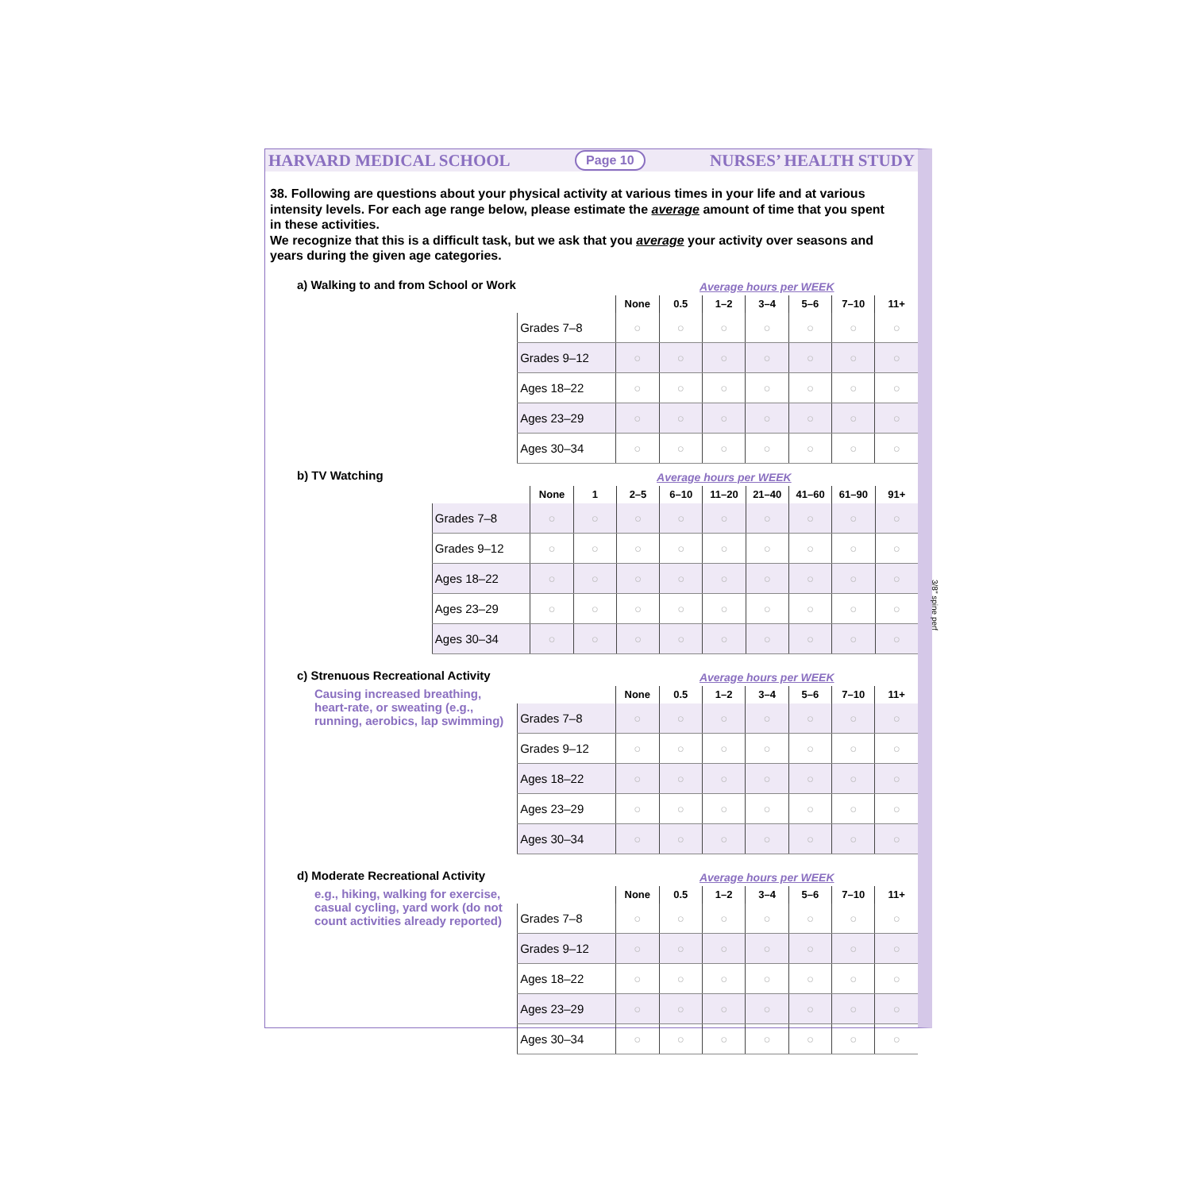HARVARD MEDICAL SCHOOL Page 10 NURSES’ HEALTH STUDY
38. Following are questions about your physical activity at various times in your life and at various intensity levels. For each age range below, please estimate the average amount of time that you spent in these activities.
We recognize that this is a difficult task, but we ask that you average your activity over seasons and years during the given age categories.
a) Walking to and from School or Work
| | Average hours per WEEK | | | | | | |
| --- | --- | --- | --- | --- | --- | --- | --- |
| | None | 0.5 | 1–2 | 3–4 | 5–6 | 7–10 | 11+ |
| Grades 7–8 | ○ | ○ | ○ | ○ | ○ | ○ | ○ |
| Grades 9–12 | ○ | ○ | ○ | ○ | ○ | ○ | ○ |
| Ages 18–22 | ○ | ○ | ○ | ○ | ○ | ○ | ○ |
| Ages 23–29 | ○ | ○ | ○ | ○ | ○ | ○ | ○ |
| Ages 30–34 | ○ | ○ | ○ | ○ | ○ | ○ | ○ |
b) TV Watching
| | Average hours per WEEK | | | | | | | | |
| --- | --- | --- | --- | --- | --- | --- | --- | --- | --- |
| | None | 1 | 2–5 | 6–10 | 11–20 | 21–40 | 41–60 | 61–90 | 91+ |
| Grades 7–8 | ○ | ○ | ○ | ○ | ○ | ○ | ○ | ○ | ○ |
| Grades 9–12 | ○ | ○ | ○ | ○ | ○ | ○ | ○ | ○ | ○ |
| Ages 18–22 | ○ | ○ | ○ | ○ | ○ | ○ | ○ | ○ | ○ |
| Ages 23–29 | ○ | ○ | ○ | ○ | ○ | ○ | ○ | ○ | ○ |
| Ages 30–34 | ○ | ○ | ○ | ○ | ○ | ○ | ○ | ○ | ○ |
c) Strenuous Recreational Activity
Causing increased breathing, heart-rate, or sweating (e.g., running, aerobics, lap swimming)
| | Average hours per WEEK | | | | | | |
| --- | --- | --- | --- | --- | --- | --- | --- |
| | None | 0.5 | 1–2 | 3–4 | 5–6 | 7–10 | 11+ |
| Grades 7–8 | ○ | ○ | ○ | ○ | ○ | ○ | ○ |
| Grades 9–12 | ○ | ○ | ○ | ○ | ○ | ○ | ○ |
| Ages 18–22 | ○ | ○ | ○ | ○ | ○ | ○ | ○ |
| Ages 23–29 | ○ | ○ | ○ | ○ | ○ | ○ | ○ |
| Ages 30–34 | ○ | ○ | ○ | ○ | ○ | ○ | ○ |
d) Moderate Recreational Activity
e.g., hiking, walking for exercise, casual cycling, yard work (do not count activities already reported)
| | Average hours per WEEK | | | | | | |
| --- | --- | --- | --- | --- | --- | --- | --- |
| | None | 0.5 | 1–2 | 3–4 | 5–6 | 7–10 | 11+ |
| Grades 7–8 | ○ | ○ | ○ | ○ | ○ | ○ | ○ |
| Grades 9–12 | ○ | ○ | ○ | ○ | ○ | ○ | ○ |
| Ages 18–22 | ○ | ○ | ○ | ○ | ○ | ○ | ○ |
| Ages 23–29 | ○ | ○ | ○ | ○ | ○ | ○ | ○ |
| Ages 30–34 | ○ | ○ | ○ | ○ | ○ | ○ | ○ |
3/8" spine perf